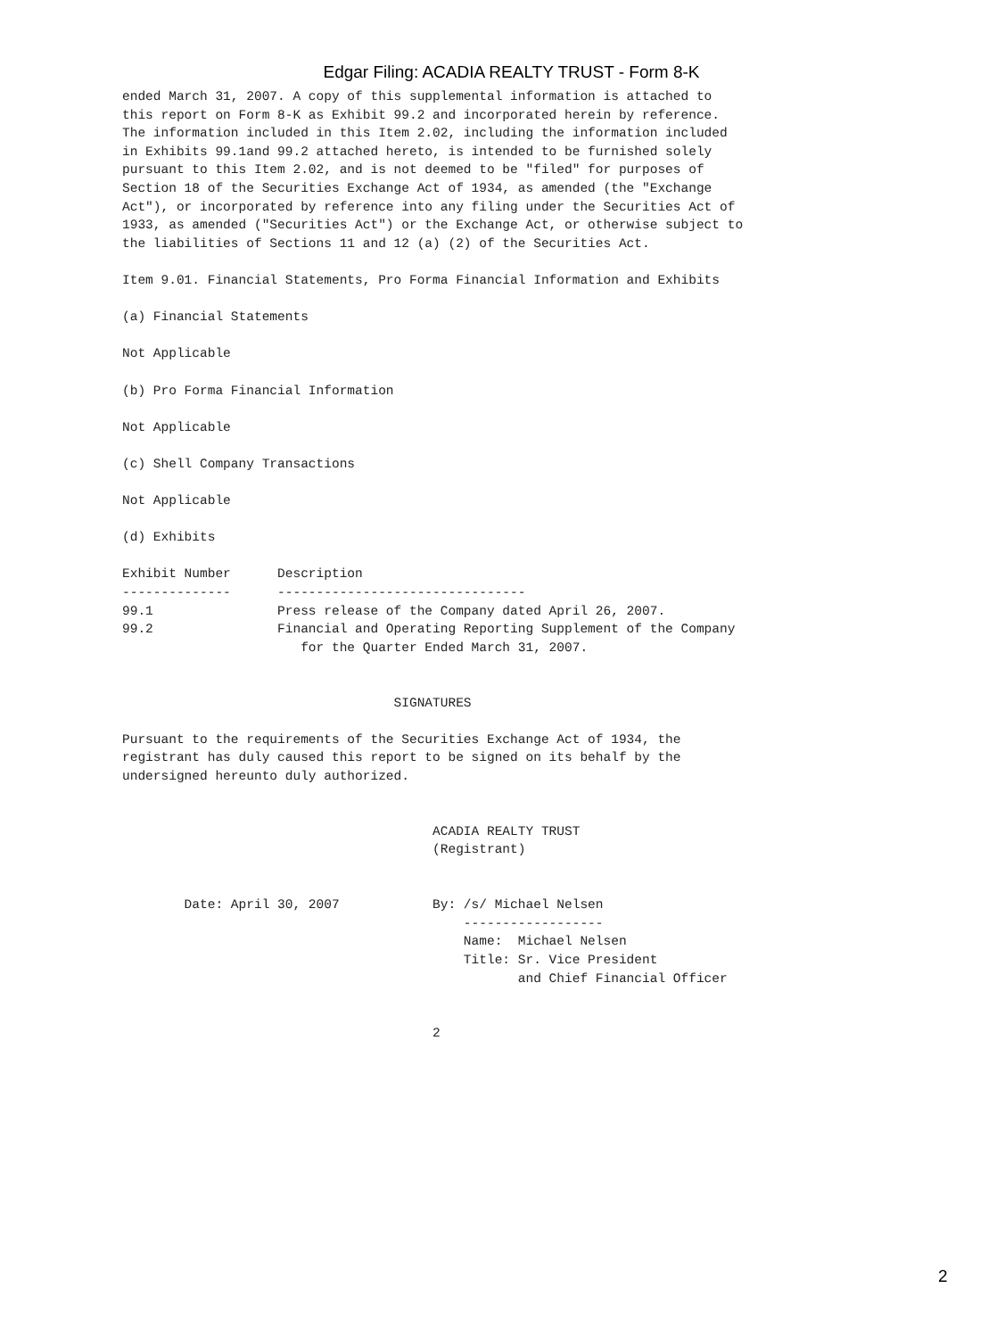Edgar Filing: ACADIA REALTY TRUST - Form 8-K
ended March 31, 2007. A copy of this supplemental information is attached to
this report on Form 8-K as Exhibit 99.2 and incorporated herein by reference.
The information included in this Item 2.02, including the information included
in Exhibits 99.1and 99.2 attached hereto, is intended to be furnished solely
pursuant to this Item 2.02, and is not deemed to be "filed" for purposes of
Section 18 of the Securities Exchange Act of 1934, as amended (the "Exchange
Act"), or incorporated by reference into any filing under the Securities Act of
1933, as amended ("Securities Act") or the Exchange Act, or otherwise subject to
the liabilities of Sections 11 and 12 (a) (2) of the Securities Act.

Item 9.01. Financial Statements, Pro Forma Financial Information and Exhibits

(a) Financial Statements

Not Applicable

(b) Pro Forma Financial Information

Not Applicable

(c) Shell Company Transactions

Not Applicable

(d) Exhibits

Exhibit Number      Description
--------------      --------------------------------
99.1                Press release of the Company dated April 26, 2007.
99.2                Financial and Operating Reporting Supplement of the Company
                       for the Quarter Ended March 31, 2007.


                                   SIGNATURES

Pursuant to the requirements of the Securities Exchange Act of 1934, the
registrant has duly caused this report to be signed on its behalf by the
undersigned hereunto duly authorized.


                                        ACADIA REALTY TRUST
                                        (Registrant)


        Date: April 30, 2007            By: /s/ Michael Nelsen
                                            ------------------
                                            Name:  Michael Nelsen
                                            Title: Sr. Vice President
                                                   and Chief Financial Officer


                                        2
2